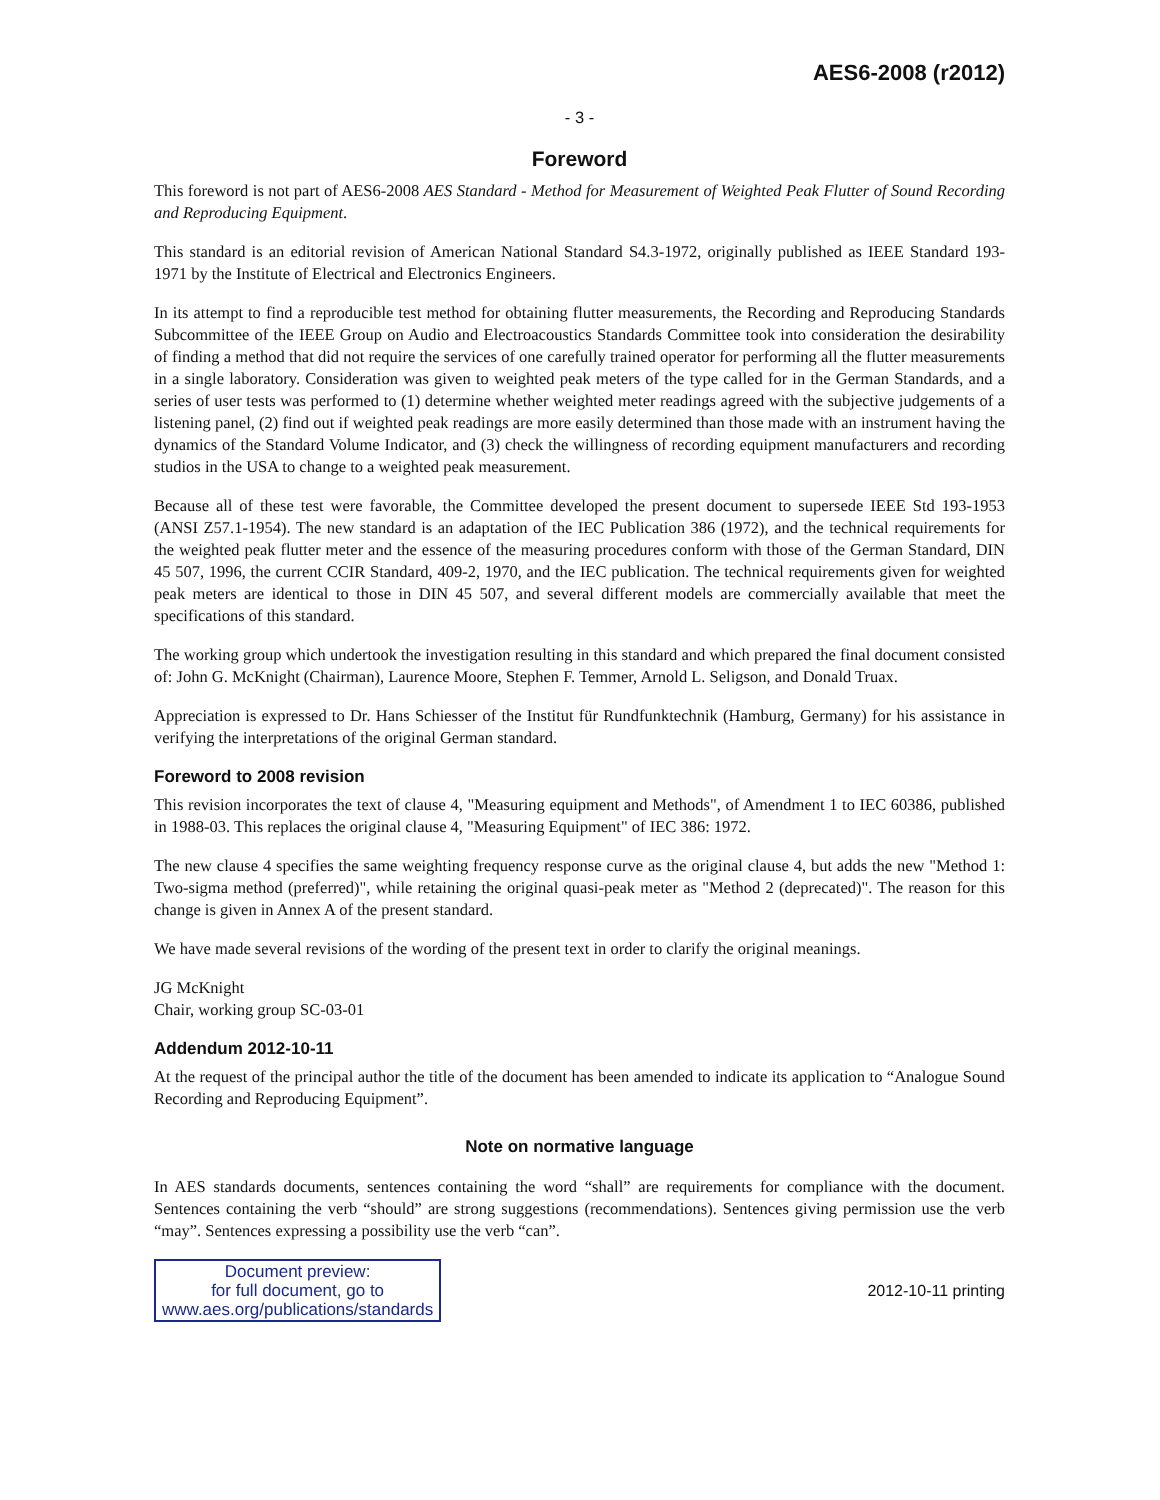AES6-2008 (r2012)
- 3 -
Foreword
This foreword is not part of AES6-2008 AES Standard - Method for Measurement of Weighted Peak Flutter of Sound Recording and Reproducing Equipment.
This standard is an editorial revision of American National Standard S4.3-1972, originally published as IEEE Standard 193-1971 by the Institute of Electrical and Electronics Engineers.
In its attempt to find a reproducible test method for obtaining flutter measurements, the Recording and Reproducing Standards Subcommittee of the IEEE Group on Audio and Electroacoustics Standards Committee took into consideration the desirability of finding a method that did not require the services of one carefully trained operator for performing all the flutter measurements in a single laboratory. Consideration was given to weighted peak meters of the type called for in the German Standards, and a series of user tests was performed to (1) determine whether weighted meter readings agreed with the subjective judgements of a listening panel, (2) find out if weighted peak readings are more easily determined than those made with an instrument having the dynamics of the Standard Volume Indicator, and (3) check the willingness of recording equipment manufacturers and recording studios in the USA to change to a weighted peak measurement.
Because all of these test were favorable, the Committee developed the present document to supersede IEEE Std 193-1953 (ANSI Z57.1-1954). The new standard is an adaptation of the IEC Publication 386 (1972), and the technical requirements for the weighted peak flutter meter and the essence of the measuring procedures conform with those of the German Standard, DIN 45 507, 1996, the current CCIR Standard, 409-2, 1970, and the IEC publication. The technical requirements given for weighted peak meters are identical to those in DIN 45 507, and several different models are commercially available that meet the specifications of this standard.
The working group which undertook the investigation resulting in this standard and which prepared the final document consisted of: John G. McKnight (Chairman), Laurence Moore, Stephen F. Temmer, Arnold L. Seligson, and Donald Truax.
Appreciation is expressed to Dr. Hans Schiesser of the Institut für Rundfunktechnik (Hamburg, Germany) for his assistance in verifying the interpretations of the original German standard.
Foreword to 2008 revision
This revision incorporates the text of clause 4, "Measuring equipment and Methods", of Amendment 1 to IEC 60386, published in 1988-03. This replaces the original clause 4, "Measuring Equipment" of IEC 386: 1972.
The new clause 4 specifies the same weighting frequency response curve as the original clause 4, but adds the new "Method 1: Two-sigma method (preferred)", while retaining the original quasi-peak meter as "Method 2 (deprecated)". The reason for this change is given in Annex A of the present standard.
We have made several revisions of the wording of the present text in order to clarify the original meanings.
JG McKnight
Chair, working group SC-03-01
Addendum 2012-10-11
At the request of the principal author the title of the document has been amended to indicate its application to “Analogue Sound Recording and Reproducing Equipment”.
Note on normative language
In AES standards documents, sentences containing the word “shall” are requirements for compliance with the document. Sentences containing the verb “should” are strong suggestions (recommendations). Sentences giving permission use the verb “may”. Sentences expressing a possibility use the verb “can”.
Document preview:
for full document, go to
www.aes.org/publications/standards
2012-10-11 printing